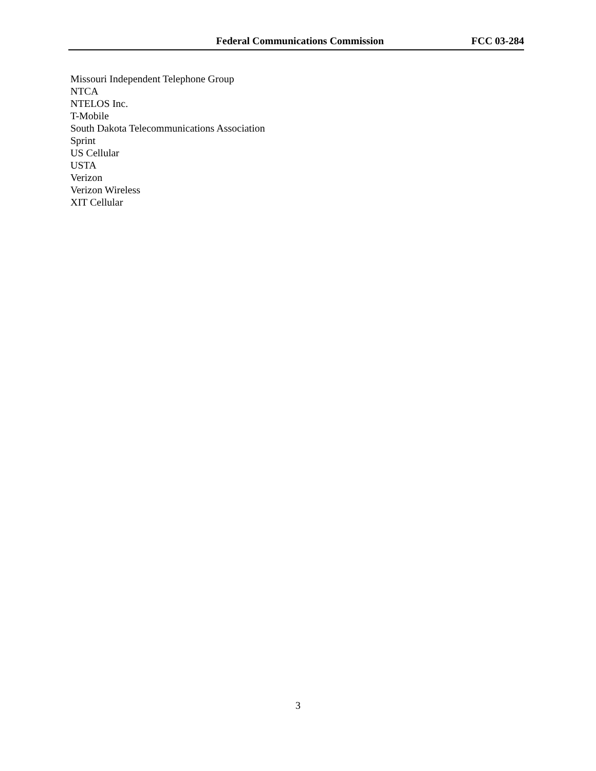Federal Communications Commission FCC 03-284
Missouri Independent Telephone Group
NTCA
NTELOS Inc.
T-Mobile
South Dakota Telecommunications Association
Sprint
US Cellular
USTA
Verizon
Verizon Wireless
XIT Cellular
3